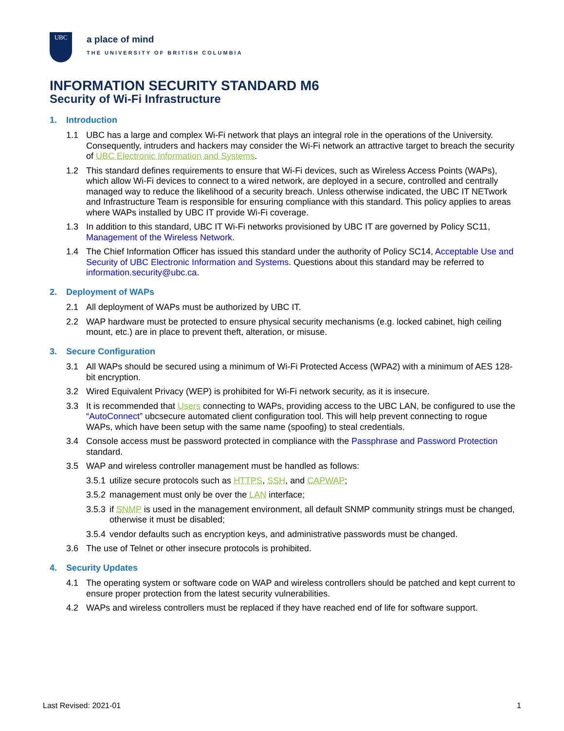UBC
a place of mind
THE UNIVERSITY OF BRITISH COLUMBIA
INFORMATION SECURITY STANDARD M6
Security of Wi-Fi Infrastructure
1. Introduction
1.1 UBC has a large and complex Wi-Fi network that plays an integral role in the operations of the University. Consequently, intruders and hackers may consider the Wi-Fi network an attractive target to breach the security of UBC Electronic Information and Systems.
1.2 This standard defines requirements to ensure that Wi-Fi devices, such as Wireless Access Points (WAPs), which allow Wi-Fi devices to connect to a wired network, are deployed in a secure, controlled and centrally managed way to reduce the likelihood of a security breach. Unless otherwise indicated, the UBC IT NETwork and Infrastructure Team is responsible for ensuring compliance with this standard. This policy applies to areas where WAPs installed by UBC IT provide Wi-Fi coverage.
1.3 In addition to this standard, UBC IT Wi-Fi networks provisioned by UBC IT are governed by Policy SC11, Management of the Wireless Network.
1.4 The Chief Information Officer has issued this standard under the authority of Policy SC14, Acceptable Use and Security of UBC Electronic Information and Systems. Questions about this standard may be referred to information.security@ubc.ca.
2. Deployment of WAPs
2.1 All deployment of WAPs must be authorized by UBC IT.
2.2 WAP hardware must be protected to ensure physical security mechanisms (e.g. locked cabinet, high ceiling mount, etc.) are in place to prevent theft, alteration, or misuse.
3. Secure Configuration
3.1 All WAPs should be secured using a minimum of Wi-Fi Protected Access (WPA2) with a minimum of AES 128-bit encryption.
3.2 Wired Equivalent Privacy (WEP) is prohibited for Wi-Fi network security, as it is insecure.
3.3 It is recommended that Users connecting to WAPs, providing access to the UBC LAN, be configured to use the “AutoConnect” ubcsecure automated client configuration tool. This will help prevent connecting to rogue WAPs, which have been setup with the same name (spoofing) to steal credentials.
3.4 Console access must be password protected in compliance with the Passphrase and Password Protection standard.
3.5 WAP and wireless controller management must be handled as follows:
3.5.1
utilize secure protocols such as HTTPS, SSH, and CAPWAP;
3.5.2
management must only be over the LAN interface;
3.5.3
if SNMP is used in the management environment, all default SNMP community strings must be changed, otherwise it must be disabled;
3.5.4
vendor defaults such as encryption keys, and administrative passwords must be changed.
3.6 The use of Telnet or other insecure protocols is prohibited.
4. Security Updates
4.1 The operating system or software code on WAP and wireless controllers should be patched and kept current to ensure proper protection from the latest security vulnerabilities.
4.2 WAPs and wireless controllers must be replaced if they have reached end of life for software support.
Last Revised: 2021-01 1